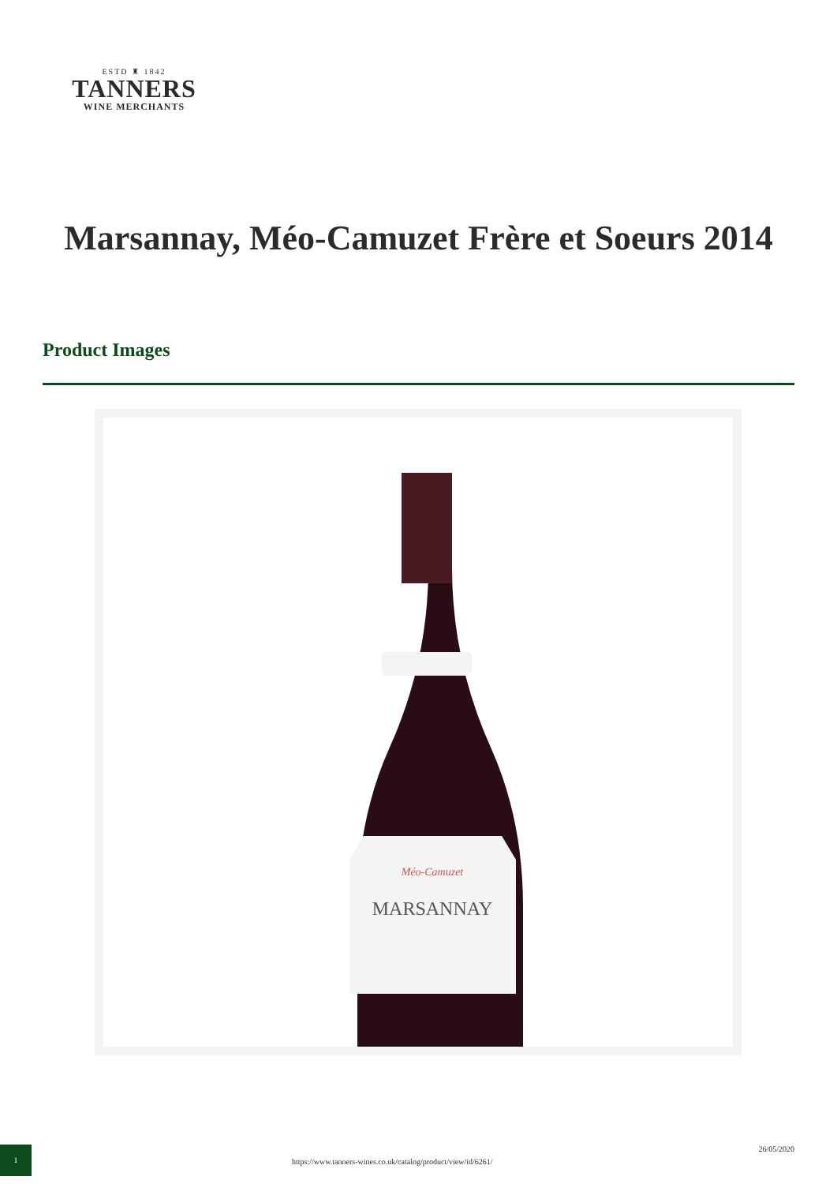ESTD ♜ 1842
TANNERS
WINE MERCHANTS
Marsannay, Méo-Camuzet Frère et Soeurs 2014
Product Images
MARSANNAY
Méo-Camuzet
1
https://www.tanners-wines.co.uk/catalog/product/view/id/6261/
26/05/2020